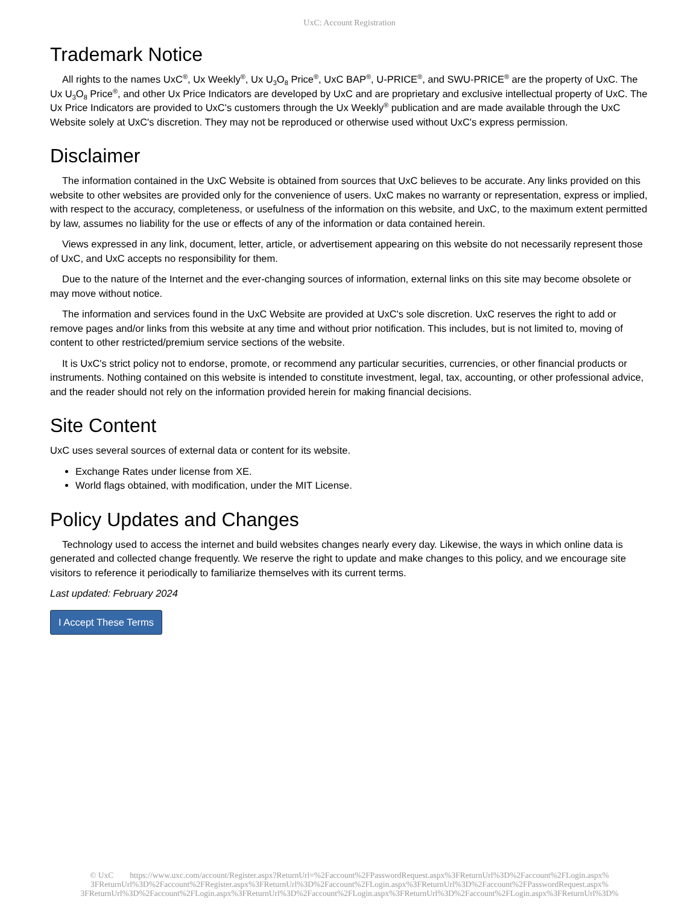UxC: Account Registration
Trademark Notice
All rights to the names UxC<sup>®</sup>, Ux Weekly<sup>®</sup>, Ux U<sub>3</sub>O<sub>8</sub> Price<sup>®</sup>, UxC BAP<sup>®</sup>, U-PRICE<sup>®</sup>, and SWU-PRICE<sup>®</sup> are the property of UxC. The Ux U<sub>3</sub>O<sub>8</sub> Price<sup>®</sup>, and other Ux Price Indicators are developed by UxC and are proprietary and exclusive intellectual property of UxC. The Ux Price Indicators are provided to UxC's customers through the Ux Weekly<sup>®</sup> publication and are made available through the UxC Website solely at UxC's discretion. They may not be reproduced or otherwise used without UxC's express permission.
Disclaimer
The information contained in the UxC Website is obtained from sources that UxC believes to be accurate. Any links provided on this website to other websites are provided only for the convenience of users. UxC makes no warranty or representation, express or implied, with respect to the accuracy, completeness, or usefulness of the information on this website, and UxC, to the maximum extent permitted by law, assumes no liability for the use or effects of any of the information or data contained herein.
Views expressed in any link, document, letter, article, or advertisement appearing on this website do not necessarily represent those of UxC, and UxC accepts no responsibility for them.
Due to the nature of the Internet and the ever-changing sources of information, external links on this site may become obsolete or may move without notice.
The information and services found in the UxC Website are provided at UxC's sole discretion. UxC reserves the right to add or remove pages and/or links from this website at any time and without prior notification. This includes, but is not limited to, moving of content to other restricted/premium service sections of the website.
It is UxC's strict policy not to endorse, promote, or recommend any particular securities, currencies, or other financial products or instruments. Nothing contained on this website is intended to constitute investment, legal, tax, accounting, or other professional advice, and the reader should not rely on the information provided herein for making financial decisions.
Site Content
UxC uses several sources of external data or content for its website.
Exchange Rates under license from XE.
World flags obtained, with modification, under the MIT License.
Policy Updates and Changes
Technology used to access the internet and build websites changes nearly every day. Likewise, the ways in which online data is generated and collected change frequently. We reserve the right to update and make changes to this policy, and we encourage site visitors to reference it periodically to familiarize themselves with its current terms.
Last updated: February 2024
I Accept These Terms
© UxC https://www.uxc.com/account/Register.aspx?ReturnUrl=%2Faccount%2FPasswordRequest.aspx%3FReturnUrl%3D%2Faccount%2FLogin.aspx% 3FReturnUrl%3D%2Faccount%2FRegister.aspx%3FReturnUrl%3D%2Faccount%2FLogin.aspx%3FReturnUrl%3D%2Faccount%2FPasswordRequest.aspx% 3FReturnUrl%3D%2Faccount%2FLogin.aspx%3FReturnUrl%3D%2Faccount%2FLogin.aspx%3FReturnUrl%3D%2Faccount%2FLogin.aspx%3FReturnUrl%3D%